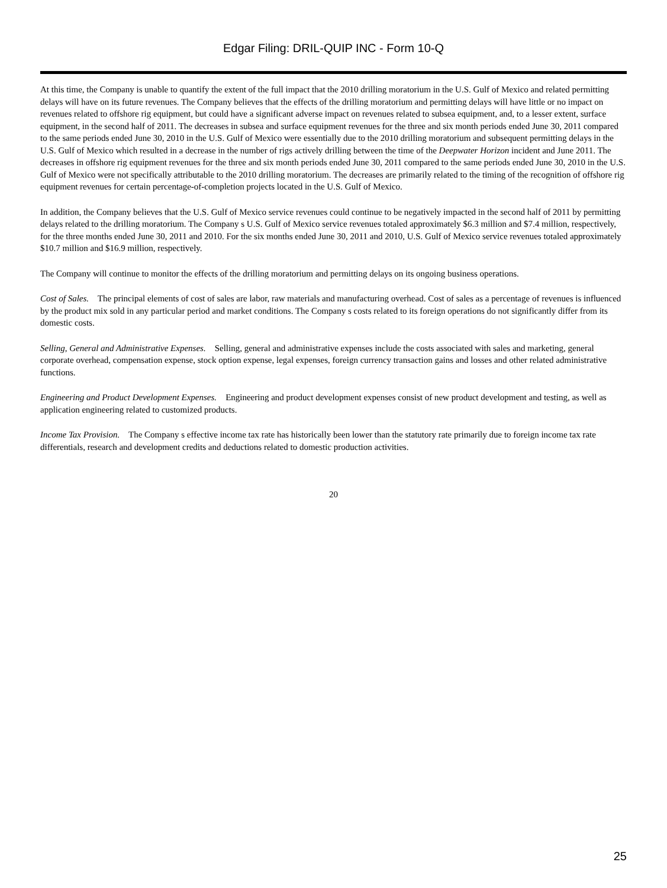Edgar Filing: DRIL-QUIP INC - Form 10-Q
At this time, the Company is unable to quantify the extent of the full impact that the 2010 drilling moratorium in the U.S. Gulf of Mexico and related permitting delays will have on its future revenues. The Company believes that the effects of the drilling moratorium and permitting delays will have little or no impact on revenues related to offshore rig equipment, but could have a significant adverse impact on revenues related to subsea equipment, and, to a lesser extent, surface equipment, in the second half of 2011. The decreases in subsea and surface equipment revenues for the three and six month periods ended June 30, 2011 compared to the same periods ended June 30, 2010 in the U.S. Gulf of Mexico were essentially due to the 2010 drilling moratorium and subsequent permitting delays in the U.S. Gulf of Mexico which resulted in a decrease in the number of rigs actively drilling between the time of the Deepwater Horizon incident and June 2011. The decreases in offshore rig equipment revenues for the three and six month periods ended June 30, 2011 compared to the same periods ended June 30, 2010 in the U.S. Gulf of Mexico were not specifically attributable to the 2010 drilling moratorium. The decreases are primarily related to the timing of the recognition of offshore rig equipment revenues for certain percentage-of-completion projects located in the U.S. Gulf of Mexico.
In addition, the Company believes that the U.S. Gulf of Mexico service revenues could continue to be negatively impacted in the second half of 2011 by permitting delays related to the drilling moratorium. The Company s U.S. Gulf of Mexico service revenues totaled approximately $6.3 million and $7.4 million, respectively, for the three months ended June 30, 2011 and 2010. For the six months ended June 30, 2011 and 2010, U.S. Gulf of Mexico service revenues totaled approximately $10.7 million and $16.9 million, respectively.
The Company will continue to monitor the effects of the drilling moratorium and permitting delays on its ongoing business operations.
Cost of Sales. The principal elements of cost of sales are labor, raw materials and manufacturing overhead. Cost of sales as a percentage of revenues is influenced by the product mix sold in any particular period and market conditions. The Company s costs related to its foreign operations do not significantly differ from its domestic costs.
Selling, General and Administrative Expenses. Selling, general and administrative expenses include the costs associated with sales and marketing, general corporate overhead, compensation expense, stock option expense, legal expenses, foreign currency transaction gains and losses and other related administrative functions.
Engineering and Product Development Expenses. Engineering and product development expenses consist of new product development and testing, as well as application engineering related to customized products.
Income Tax Provision. The Company s effective income tax rate has historically been lower than the statutory rate primarily due to foreign income tax rate differentials, research and development credits and deductions related to domestic production activities.
20
25